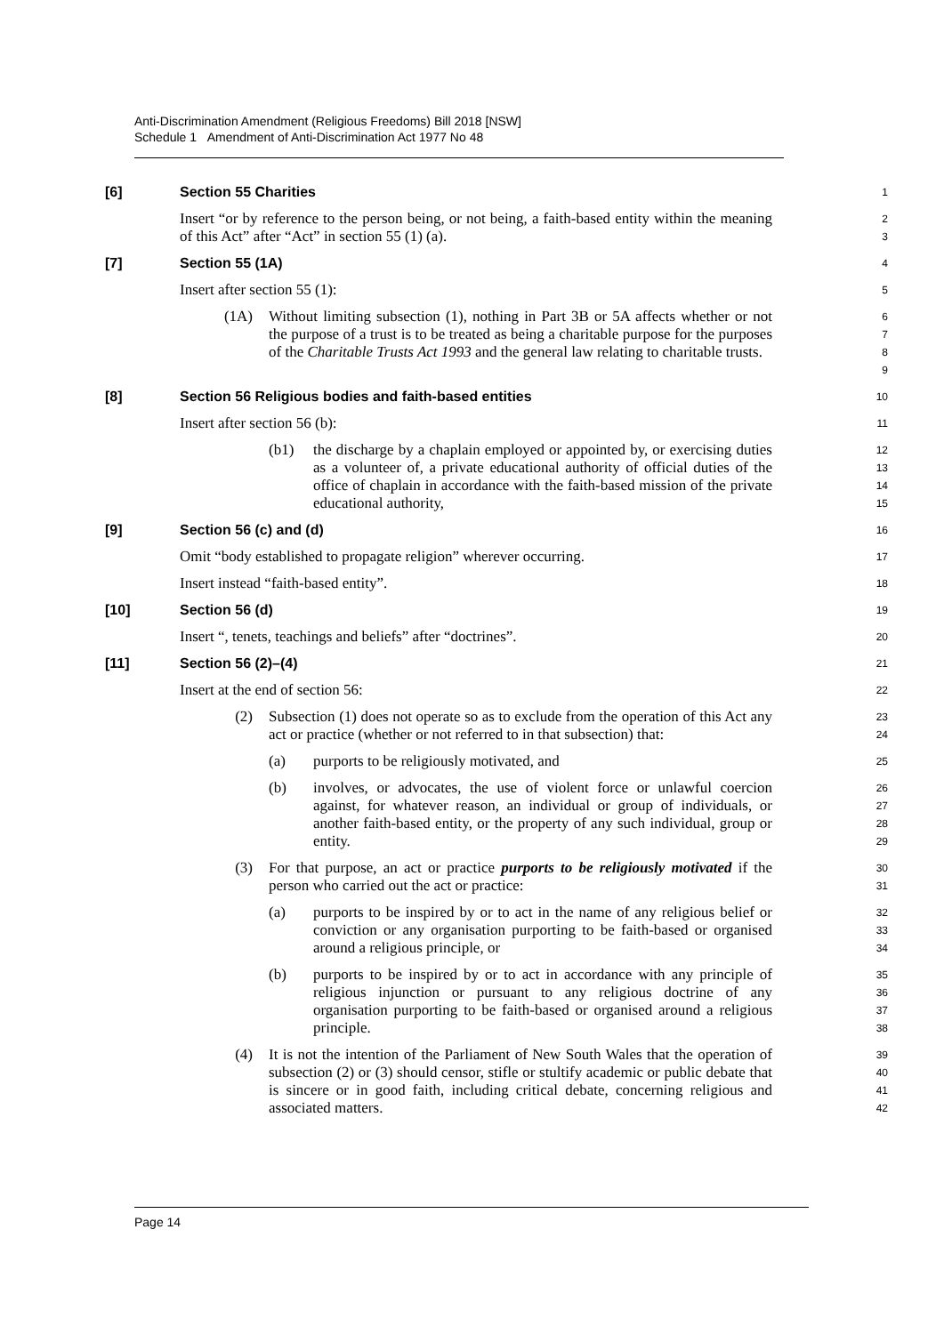Anti-Discrimination Amendment (Religious Freedoms) Bill 2018 [NSW]
Schedule 1 Amendment of Anti-Discrimination Act 1977 No 48
[6] Section 55 Charities
1
Insert “or by reference to the person being, or not being, a faith-based entity within the meaning of this Act” after “Act” in section 55 (1) (a).
2
3
[7] Section 55 (1A)
4
Insert after section 55 (1):
5
(1A) Without limiting subsection (1), nothing in Part 3B or 5A affects whether or not the purpose of a trust is to be treated as being a charitable purpose for the purposes of the Charitable Trusts Act 1993 and the general law relating to charitable trusts.
6
7
8
9
[8] Section 56 Religious bodies and faith-based entities
10
Insert after section 56 (b):
11
(b1) the discharge by a chaplain employed or appointed by, or exercising duties as a volunteer of, a private educational authority of official duties of the office of chaplain in accordance with the faith-based mission of the private educational authority,
12
13
14
15
[9] Section 56 (c) and (d)
16
Omit “body established to propagate religion” wherever occurring.
17
Insert instead “faith-based entity”.
18
[10] Section 56 (d)
19
Insert “, tenets, teachings and beliefs” after “doctrines”.
20
[11] Section 56 (2)–(4)
21
Insert at the end of section 56:
22
(2) Subsection (1) does not operate so as to exclude from the operation of this Act any act or practice (whether or not referred to in that subsection) that:
23
24
(a) purports to be religiously motivated, and
25
(b) involves, or advocates, the use of violent force or unlawful coercion against, for whatever reason, an individual or group of individuals, or another faith-based entity, or the property of any such individual, group or entity.
26
27
28
29
(3) For that purpose, an act or practice purports to be religiously motivated if the person who carried out the act or practice:
30
31
(a) purports to be inspired by or to act in the name of any religious belief or conviction or any organisation purporting to be faith-based or organised around a religious principle, or
32
33
34
(b) purports to be inspired by or to act in accordance with any principle of religious injunction or pursuant to any religious doctrine of any organisation purporting to be faith-based or organised around a religious principle.
35
36
37
38
(4) It is not the intention of the Parliament of New South Wales that the operation of subsection (2) or (3) should censor, stifle or stultify academic or public debate that is sincere or in good faith, including critical debate, concerning religious and associated matters.
39
40
41
42
Page 14